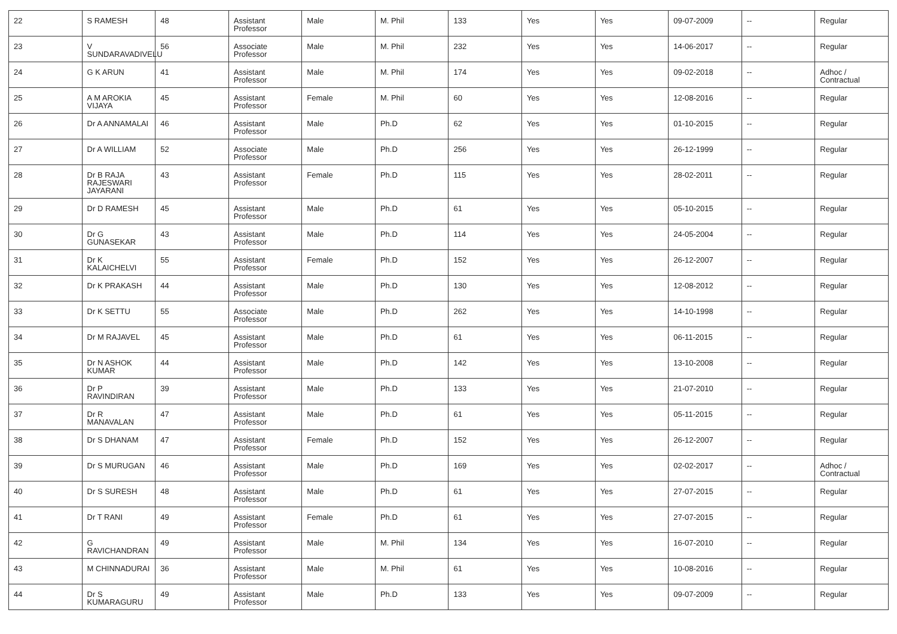| 22 | S RAMESH | 48 | Assistant Professor | Male | M. Phil | 133 | Yes | Yes | 09-07-2009 | -- | Regular |
| 23 | V SUNDARAVADIVELU | 56 | Associate Professor | Male | M. Phil | 232 | Yes | Yes | 14-06-2017 | -- | Regular |
| 24 | G K ARUN | 41 | Assistant Professor | Male | M. Phil | 174 | Yes | Yes | 09-02-2018 | -- | Adhoc / Contractual |
| 25 | A M AROKIA VIJAYA | 45 | Assistant Professor | Female | M. Phil | 60 | Yes | Yes | 12-08-2016 | -- | Regular |
| 26 | Dr A ANNAMALAI | 46 | Assistant Professor | Male | Ph.D | 62 | Yes | Yes | 01-10-2015 | -- | Regular |
| 27 | Dr A WILLIAM | 52 | Associate Professor | Male | Ph.D | 256 | Yes | Yes | 26-12-1999 | -- | Regular |
| 28 | Dr B RAJA RAJESWARI JAYARANI | 43 | Assistant Professor | Female | Ph.D | 115 | Yes | Yes | 28-02-2011 | -- | Regular |
| 29 | Dr D RAMESH | 45 | Assistant Professor | Male | Ph.D | 61 | Yes | Yes | 05-10-2015 | -- | Regular |
| 30 | Dr G GUNASEKAR | 43 | Assistant Professor | Male | Ph.D | 114 | Yes | Yes | 24-05-2004 | -- | Regular |
| 31 | Dr K KALAICHELVI | 55 | Assistant Professor | Female | Ph.D | 152 | Yes | Yes | 26-12-2007 | -- | Regular |
| 32 | Dr K PRAKASH | 44 | Assistant Professor | Male | Ph.D | 130 | Yes | Yes | 12-08-2012 | -- | Regular |
| 33 | Dr K SETTU | 55 | Associate Professor | Male | Ph.D | 262 | Yes | Yes | 14-10-1998 | -- | Regular |
| 34 | Dr M RAJAVEL | 45 | Assistant Professor | Male | Ph.D | 61 | Yes | Yes | 06-11-2015 | -- | Regular |
| 35 | Dr N ASHOK KUMAR | 44 | Assistant Professor | Male | Ph.D | 142 | Yes | Yes | 13-10-2008 | -- | Regular |
| 36 | Dr P RAVINDIRAN | 39 | Assistant Professor | Male | Ph.D | 133 | Yes | Yes | 21-07-2010 | -- | Regular |
| 37 | Dr R MANAVALAN | 47 | Assistant Professor | Male | Ph.D | 61 | Yes | Yes | 05-11-2015 | -- | Regular |
| 38 | Dr S DHANAM | 47 | Assistant Professor | Female | Ph.D | 152 | Yes | Yes | 26-12-2007 | -- | Regular |
| 39 | Dr S MURUGAN | 46 | Assistant Professor | Male | Ph.D | 169 | Yes | Yes | 02-02-2017 | -- | Adhoc / Contractual |
| 40 | Dr S SURESH | 48 | Assistant Professor | Male | Ph.D | 61 | Yes | Yes | 27-07-2015 | -- | Regular |
| 41 | Dr T RANI | 49 | Assistant Professor | Female | Ph.D | 61 | Yes | Yes | 27-07-2015 | -- | Regular |
| 42 | G RAVICHANDRAN | 49 | Assistant Professor | Male | M. Phil | 134 | Yes | Yes | 16-07-2010 | -- | Regular |
| 43 | M CHINNADURAI | 36 | Assistant Professor | Male | M. Phil | 61 | Yes | Yes | 10-08-2016 | -- | Regular |
| 44 | Dr S KUMARAGURU | 49 | Assistant Professor | Male | Ph.D | 133 | Yes | Yes | 09-07-2009 | -- | Regular |